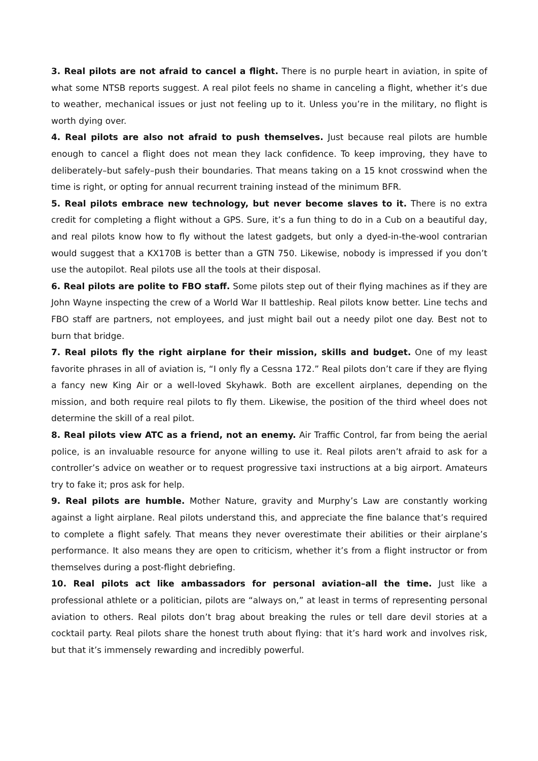3. Real pilots are not afraid to cancel a flight. There is no purple heart in aviation, in spite of what some NTSB reports suggest. A real pilot feels no shame in canceling a flight, whether it’s due to weather, mechanical issues or just not feeling up to it. Unless you’re in the military, no flight is worth dying over.
4. Real pilots are also not afraid to push themselves. Just because real pilots are humble enough to cancel a flight does not mean they lack confidence. To keep improving, they have to deliberately–but safely–push their boundaries. That means taking on a 15 knot crosswind when the time is right, or opting for annual recurrent training instead of the minimum BFR.
5. Real pilots embrace new technology, but never become slaves to it. There is no extra credit for completing a flight without a GPS. Sure, it’s a fun thing to do in a Cub on a beautiful day, and real pilots know how to fly without the latest gadgets, but only a dyed-in-the-wool contrarian would suggest that a KX170B is better than a GTN 750. Likewise, nobody is impressed if you don’t use the autopilot. Real pilots use all the tools at their disposal.
6. Real pilots are polite to FBO staff. Some pilots step out of their flying machines as if they are John Wayne inspecting the crew of a World War II battleship. Real pilots know better. Line techs and FBO staff are partners, not employees, and just might bail out a needy pilot one day. Best not to burn that bridge.
7. Real pilots fly the right airplane for their mission, skills and budget. One of my least favorite phrases in all of aviation is, “I only fly a Cessna 172.” Real pilots don’t care if they are flying a fancy new King Air or a well-loved Skyhawk. Both are excellent airplanes, depending on the mission, and both require real pilots to fly them. Likewise, the position of the third wheel does not determine the skill of a real pilot.
8. Real pilots view ATC as a friend, not an enemy. Air Traffic Control, far from being the aerial police, is an invaluable resource for anyone willing to use it. Real pilots aren’t afraid to ask for a controller’s advice on weather or to request progressive taxi instructions at a big airport. Amateurs try to fake it; pros ask for help.
9. Real pilots are humble. Mother Nature, gravity and Murphy’s Law are constantly working against a light airplane. Real pilots understand this, and appreciate the fine balance that’s required to complete a flight safely. That means they never overestimate their abilities or their airplane’s performance. It also means they are open to criticism, whether it’s from a flight instructor or from themselves during a post-flight debriefing.
10. Real pilots act like ambassadors for personal aviation–all the time. Just like a professional athlete or a politician, pilots are “always on,” at least in terms of representing personal aviation to others. Real pilots don’t brag about breaking the rules or tell dare devil stories at a cocktail party. Real pilots share the honest truth about flying: that it’s hard work and involves risk, but that it’s immensely rewarding and incredibly powerful.